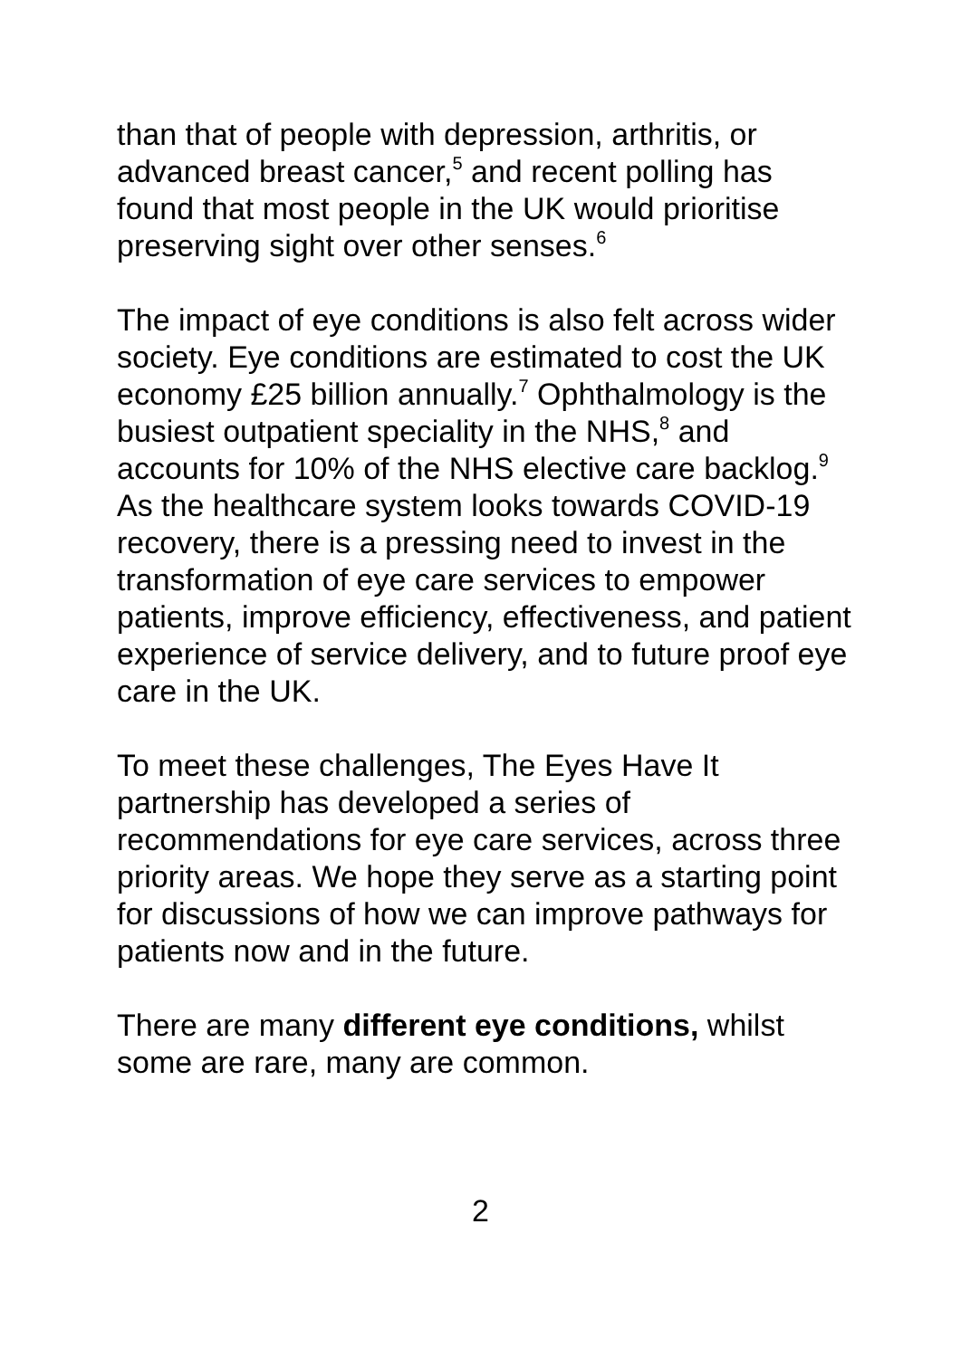than that of people with depression, arthritis, or advanced breast cancer,<sup>5</sup> and recent polling has found that most people in the UK would prioritise preserving sight over other senses.<sup>6</sup>
The impact of eye conditions is also felt across wider society. Eye conditions are estimated to cost the UK economy £25 billion annually.<sup>7</sup> Ophthalmology is the busiest outpatient speciality in the NHS,<sup>8</sup> and accounts for 10% of the NHS elective care backlog.<sup>9</sup> As the healthcare system looks towards COVID-19 recovery, there is a pressing need to invest in the transformation of eye care services to empower patients, improve efficiency, effectiveness, and patient experience of service delivery, and to future proof eye care in the UK.
To meet these challenges, The Eyes Have It partnership has developed a series of recommendations for eye care services, across three priority areas. We hope they serve as a starting point for discussions of how we can improve pathways for patients now and in the future.
There are many different eye conditions, whilst some are rare, many are common.
2